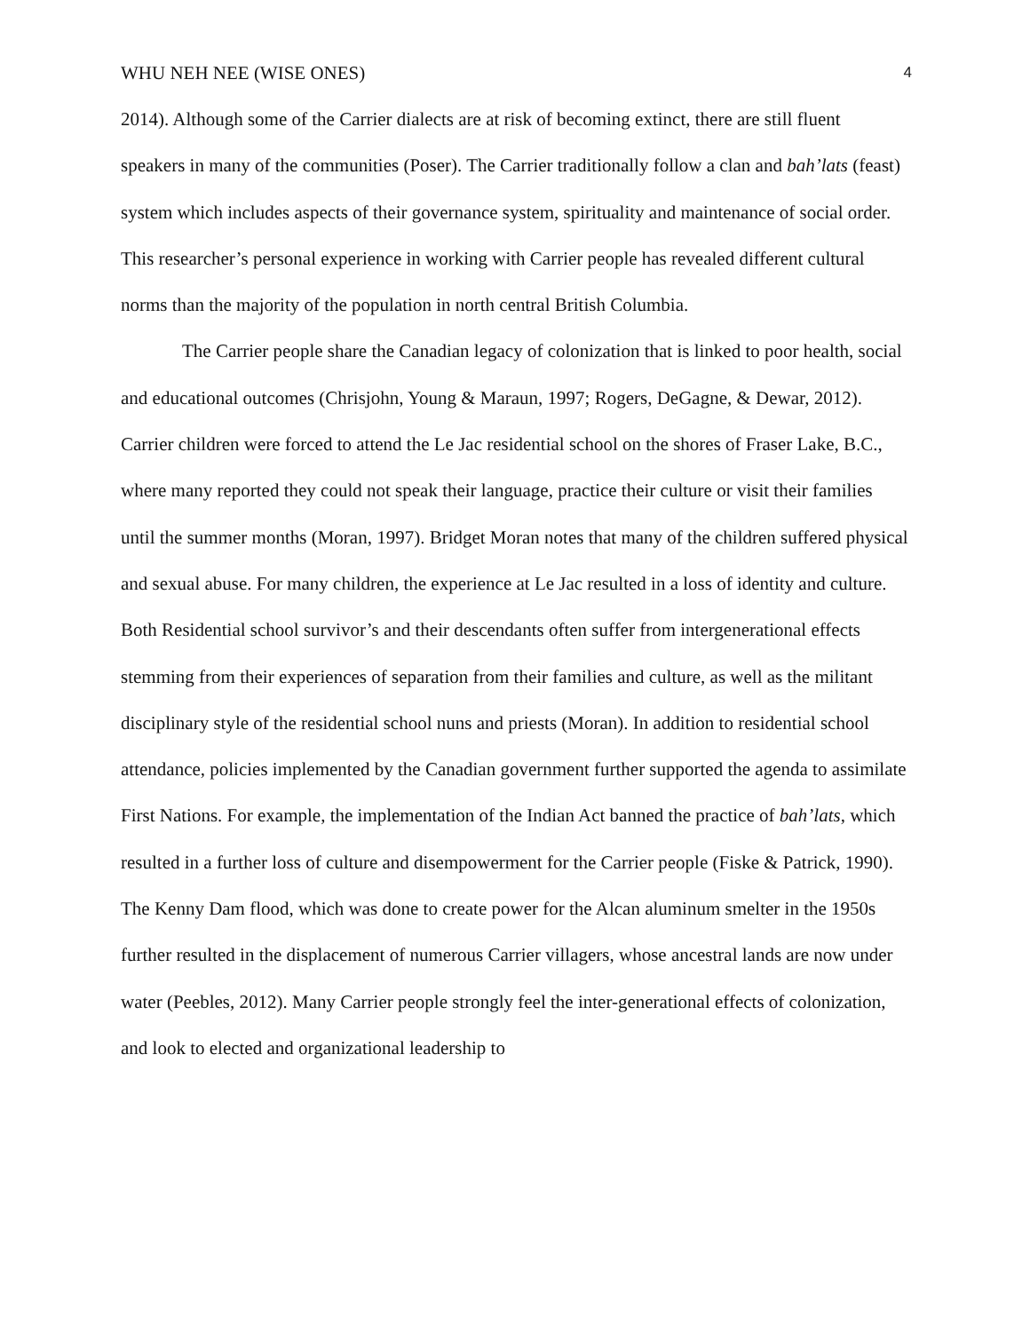WHU NEH NEE (WISE ONES) 4
2014). Although some of the Carrier dialects are at risk of becoming extinct, there are still fluent speakers in many of the communities (Poser). The Carrier traditionally follow a clan and bah’lats (feast) system which includes aspects of their governance system, spirituality and maintenance of social order. This researcher’s personal experience in working with Carrier people has revealed different cultural norms than the majority of the population in north central British Columbia.
The Carrier people share the Canadian legacy of colonization that is linked to poor health, social and educational outcomes (Chrisjohn, Young & Maraun, 1997; Rogers, DeGagne, & Dewar, 2012). Carrier children were forced to attend the Le Jac residential school on the shores of Fraser Lake, B.C., where many reported they could not speak their language, practice their culture or visit their families until the summer months (Moran, 1997). Bridget Moran notes that many of the children suffered physical and sexual abuse. For many children, the experience at Le Jac resulted in a loss of identity and culture. Both Residential school survivor’s and their descendants often suffer from intergenerational effects stemming from their experiences of separation from their families and culture, as well as the militant disciplinary style of the residential school nuns and priests (Moran). In addition to residential school attendance, policies implemented by the Canadian government further supported the agenda to assimilate First Nations. For example, the implementation of the Indian Act banned the practice of bah’lats, which resulted in a further loss of culture and disempowerment for the Carrier people (Fiske & Patrick, 1990). The Kenny Dam flood, which was done to create power for the Alcan aluminum smelter in the 1950s further resulted in the displacement of numerous Carrier villagers, whose ancestral lands are now under water (Peebles, 2012). Many Carrier people strongly feel the inter-generational effects of colonization, and look to elected and organizational leadership to